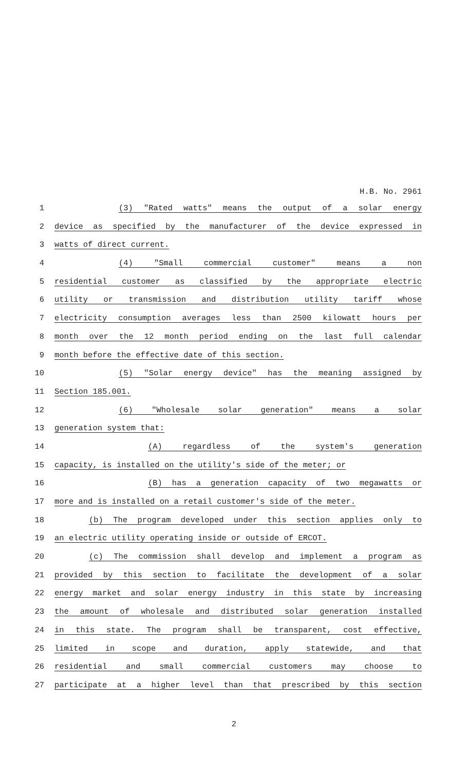H.B. No. 2961
1 (3) "Rated watts" means the output of a solar energy
2 device as specified by the manufacturer of the device expressed in
3 watts of direct current.
4 (4) "Small commercial customer" means a non
5 residential customer as classified by the appropriate electric
6 utility or transmission and distribution utility tariff whose
7 electricity consumption averages less than 2500 kilowatt hours per
8 month over the 12 month period ending on the last full calendar
9 month before the effective date of this section.
10 (5) "Solar energy device" has the meaning assigned by
11 Section 185.001.
12 (6) "Wholesale solar generation" means a solar
13 generation system that:
14 (A) regardless of the system's generation
15 capacity, is installed on the utility's side of the meter; or
16 (B) has a generation capacity of two megawatts or
17 more and is installed on a retail customer's side of the meter.
18 (b) The program developed under this section applies only to
19 an electric utility operating inside or outside of ERCOT.
20 (c) The commission shall develop and implement a program as
21 provided by this section to facilitate the development of a solar
22 energy market and solar energy industry in this state by increasing
23 the amount of wholesale and distributed solar generation installed
24 in this state. The program shall be transparent, cost effective,
25 limited in scope and duration, apply statewide, and that
26 residential and small commercial customers may choose to
27 participate at a higher level than that prescribed by this section
2